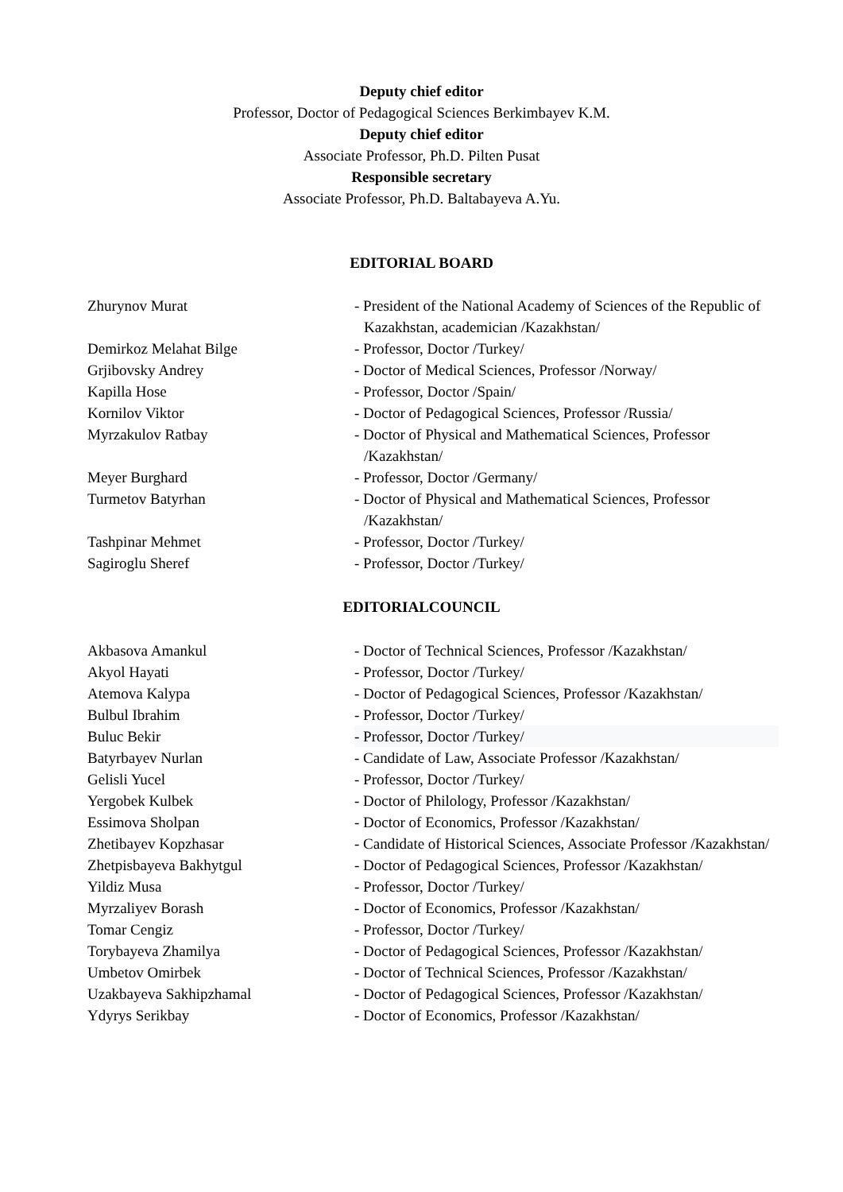Deputy chief editor
Professor, Doctor of Pedagogical Sciences Berkimbayev K.M.
Deputy chief editor
Associate Professor, Ph.D. Pilten Pusat
Responsible secretary
Associate Professor, Ph.D. Baltabayeva A.Yu.
EDITORIAL BOARD
| Zhurynov Murat | - President of the National Academy of Sciences of the Republic of Kazakhstan, academician /Kazakhstan/ |
| Demirkoz Melahat Bilge | - Professor, Doctor /Turkey/ |
| Grjibovsky Andrey | - Doctor of Medical Sciences, Professor /Norway/ |
| Kapilla Hose | - Professor, Doctor /Spain/ |
| Kornilov Viktor | - Doctor of Pedagogical Sciences, Professor /Russia/ |
| Myrzakulov Ratbay | - Doctor of Physical and Mathematical Sciences, Professor /Kazakhstan/ |
| Meyer Burghard | - Professor, Doctor /Germany/ |
| Turmetov Batyrhan | - Doctor of Physical and Mathematical Sciences, Professor /Kazakhstan/ |
| Tashpinar Mehmet | - Professor, Doctor /Turkey/ |
| Sagiroglu Sheref | - Professor, Doctor /Turkey/ |
EDITORIALCOUNCIL
| Akbasova Amankul | - Doctor of Technical Sciences, Professor /Kazakhstan/ |
| Akyol Hayati | - Professor, Doctor /Turkey/ |
| Atemova Kalypa | - Doctor of Pedagogical Sciences, Professor /Kazakhstan/ |
| Bulbul Ibrahim | - Professor, Doctor /Turkey/ |
| Buluc Bekir | - Professor, Doctor /Turkey/ |
| Batyrbayev Nurlan | - Candidate of Law, Associate Professor /Kazakhstan/ |
| Gelisli Yucel | - Professor, Doctor /Turkey/ |
| Yergobek Kulbek | - Doctor of Philology, Professor /Kazakhstan/ |
| Essimova Sholpan | - Doctor of Economics, Professor /Kazakhstan/ |
| Zhetibayev Kopzhasar | - Candidate of Historical Sciences, Associate Professor /Kazakhstan/ |
| Zhetpisbayeva Bakhytgul | - Doctor of Pedagogical Sciences, Professor /Kazakhstan/ |
| Yildiz Musa | - Professor, Doctor /Turkey/ |
| Myrzaliyev Borash | - Doctor of Economics, Professor /Kazakhstan/ |
| Tomar Cengiz | - Professor, Doctor /Turkey/ |
| Torybayeva Zhamilya | - Doctor of Pedagogical Sciences, Professor /Kazakhstan/ |
| Umbetov Omirbek | - Doctor of Technical Sciences, Professor /Kazakhstan/ |
| Uzakbayeva Sakhipzhamal | - Doctor of Pedagogical Sciences, Professor /Kazakhstan/ |
| Ydyrys Serikbay | - Doctor of Economics, Professor /Kazakhstan/ |